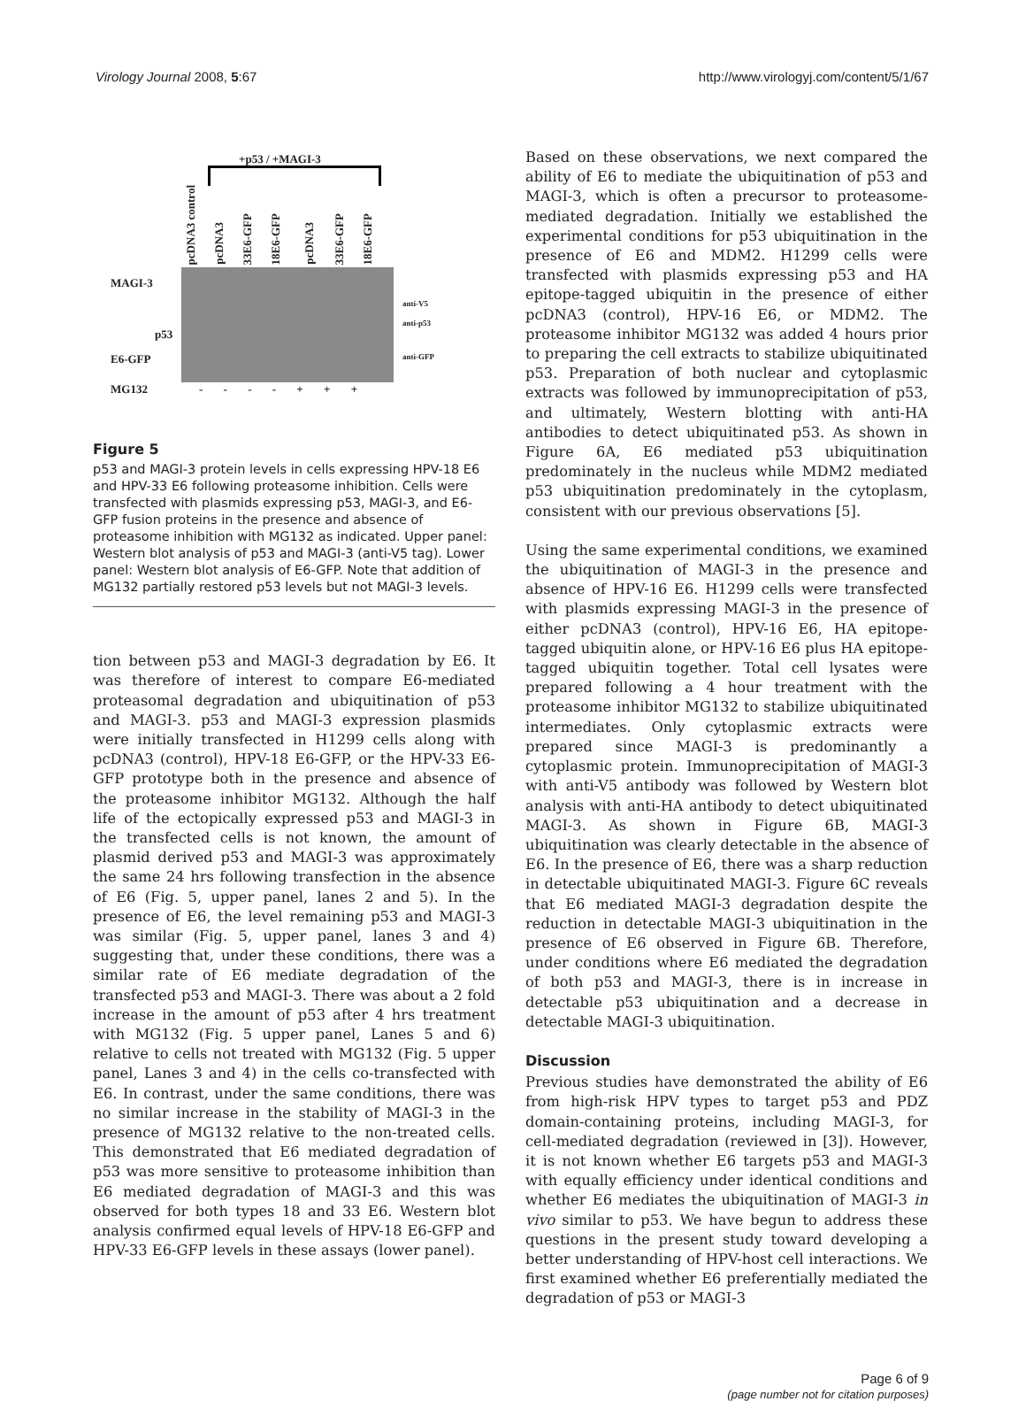Virology Journal 2008, 5:67 http://www.virologyj.com/content/5/1/67
+p53 / +MAGI-3
pcDNA3 control
pcDNA3
33E6-GFP
18E6-GFP
pcDNA3
33E6-GFP
18E6-GFP
MAGI-3
p53
E6-GFP
MG132 - - - - + + +
anti-V5
anti-p53
anti-GFP
Figure 5
p53 and MAGI-3 protein levels in cells expressing HPV-18 E6 and HPV-33 E6 following proteasome inhibition. Cells were transfected with plasmids expressing p53, MAGI-3, and E6-GFP fusion proteins in the presence and absence of proteasome inhibition with MG132 as indicated. Upper panel: Western blot analysis of p53 and MAGI-3 (anti-V5 tag). Lower panel: Western blot analysis of E6-GFP. Note that addition of MG132 partially restored p53 levels but not MAGI-3 levels.
tion between p53 and MAGI-3 degradation by E6. It was therefore of interest to compare E6-mediated proteasomal degradation and ubiquitination of p53 and MAGI-3. p53 and MAGI-3 expression plasmids were initially transfected in H1299 cells along with pcDNA3 (control), HPV-18 E6-GFP, or the HPV-33 E6-GFP prototype both in the presence and absence of the proteasome inhibitor MG132. Although the half life of the ectopically expressed p53 and MAGI-3 in the transfected cells is not known, the amount of plasmid derived p53 and MAGI-3 was approximately the same 24 hrs following transfection in the absence of E6 (Fig. 5, upper panel, lanes 2 and 5). In the presence of E6, the level remaining p53 and MAGI-3 was similar (Fig. 5, upper panel, lanes 3 and 4) suggesting that, under these conditions, there was a similar rate of E6 mediate degradation of the transfected p53 and MAGI-3. There was about a 2 fold increase in the amount of p53 after 4 hrs treatment with MG132 (Fig. 5 upper panel, Lanes 5 and 6) relative to cells not treated with MG132 (Fig. 5 upper panel, Lanes 3 and 4) in the cells co-transfected with E6. In contrast, under the same conditions, there was no similar increase in the stability of MAGI-3 in the presence of MG132 relative to the non-treated cells. This demonstrated that E6 mediated degradation of p53 was more sensitive to proteasome inhibition than E6 mediated degradation of MAGI-3 and this was observed for both types 18 and 33 E6. Western blot analysis confirmed equal levels of HPV-18 E6-GFP and HPV-33 E6-GFP levels in these assays (lower panel).
Based on these observations, we next compared the ability of E6 to mediate the ubiquitination of p53 and MAGI-3, which is often a precursor to proteasome-mediated degradation. Initially we established the experimental conditions for p53 ubiquitination in the presence of E6 and MDM2. H1299 cells were transfected with plasmids expressing p53 and HA epitope-tagged ubiquitin in the presence of either pcDNA3 (control), HPV-16 E6, or MDM2. The proteasome inhibitor MG132 was added 4 hours prior to preparing the cell extracts to stabilize ubiquitinated p53. Preparation of both nuclear and cytoplasmic extracts was followed by immunoprecipitation of p53, and ultimately, Western blotting with anti-HA antibodies to detect ubiquitinated p53. As shown in Figure 6A, E6 mediated p53 ubiquitination predominately in the nucleus while MDM2 mediated p53 ubiquitination predominately in the cytoplasm, consistent with our previous observations [5].
Using the same experimental conditions, we examined the ubiquitination of MAGI-3 in the presence and absence of HPV-16 E6. H1299 cells were transfected with plasmids expressing MAGI-3 in the presence of either pcDNA3 (control), HPV-16 E6, HA epitope-tagged ubiquitin alone, or HPV-16 E6 plus HA epitope-tagged ubiquitin together. Total cell lysates were prepared following a 4 hour treatment with the proteasome inhibitor MG132 to stabilize ubiquitinated intermediates. Only cytoplasmic extracts were prepared since MAGI-3 is predominantly a cytoplasmic protein. Immunoprecipitation of MAGI-3 with anti-V5 antibody was followed by Western blot analysis with anti-HA antibody to detect ubiquitinated MAGI-3. As shown in Figure 6B, MAGI-3 ubiquitination was clearly detectable in the absence of E6. In the presence of E6, there was a sharp reduction in detectable ubiquitinated MAGI-3. Figure 6C reveals that E6 mediated MAGI-3 degradation despite the reduction in detectable MAGI-3 ubiquitination in the presence of E6 observed in Figure 6B. Therefore, under conditions where E6 mediated the degradation of both p53 and MAGI-3, there is in increase in detectable p53 ubiquitination and a decrease in detectable MAGI-3 ubiquitination.
Discussion
Previous studies have demonstrated the ability of E6 from high-risk HPV types to target p53 and PDZ domain-containing proteins, including MAGI-3, for cell-mediated degradation (reviewed in [3]). However, it is not known whether E6 targets p53 and MAGI-3 with equally efficiency under identical conditions and whether E6 mediates the ubiquitination of MAGI-3 in vivo similar to p53. We have begun to address these questions in the present study toward developing a better understanding of HPV-host cell interactions. We first examined whether E6 preferentially mediated the degradation of p53 or MAGI-3
Page 6 of 9
(page number not for citation purposes)